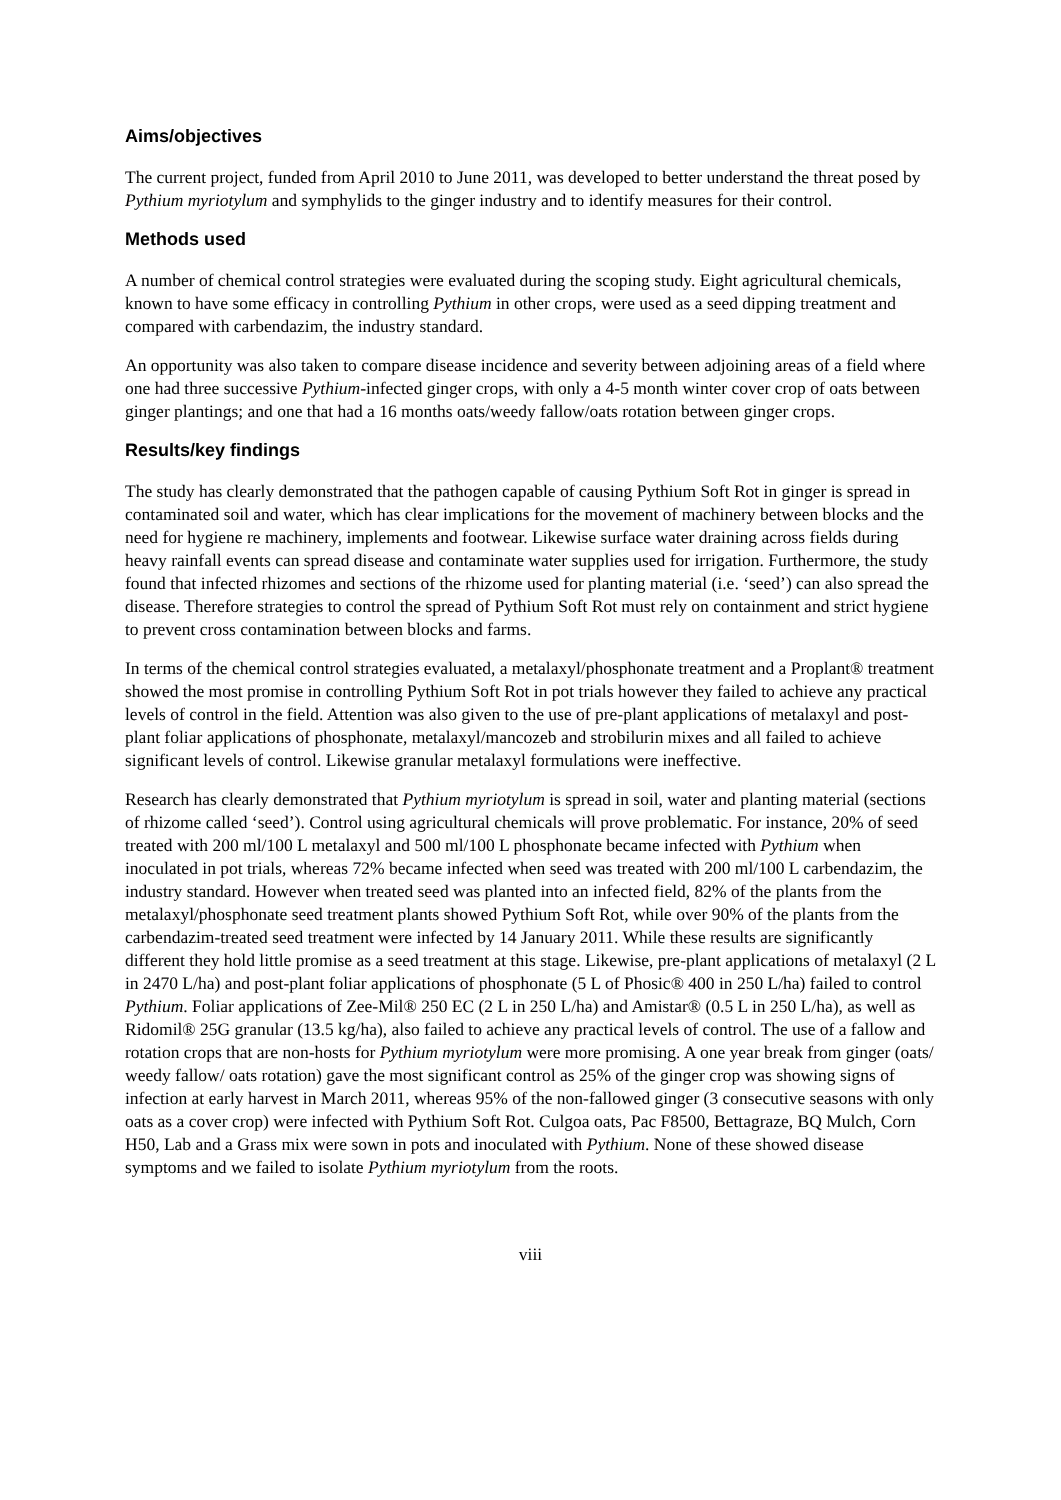Aims/objectives
The current project, funded from April 2010 to June 2011, was developed to better understand the threat posed by Pythium myriotylum and symphylids to the ginger industry and to identify measures for their control.
Methods used
A number of chemical control strategies were evaluated during the scoping study. Eight agricultural chemicals, known to have some efficacy in controlling Pythium in other crops, were used as a seed dipping treatment and compared with carbendazim, the industry standard.
An opportunity was also taken to compare disease incidence and severity between adjoining areas of a field where one had three successive Pythium-infected ginger crops, with only a 4-5 month winter cover crop of oats between ginger plantings; and one that had a 16 months oats/weedy fallow/oats rotation between ginger crops.
Results/key findings
The study has clearly demonstrated that the pathogen capable of causing Pythium Soft Rot in ginger is spread in contaminated soil and water, which has clear implications for the movement of machinery between blocks and the need for hygiene re machinery, implements and footwear. Likewise surface water draining across fields during heavy rainfall events can spread disease and contaminate water supplies used for irrigation. Furthermore, the study found that infected rhizomes and sections of the rhizome used for planting material (i.e. ‘seed’) can also spread the disease. Therefore strategies to control the spread of Pythium Soft Rot must rely on containment and strict hygiene to prevent cross contamination between blocks and farms.
In terms of the chemical control strategies evaluated, a metalaxyl/phosphonate treatment and a Proplant® treatment showed the most promise in controlling Pythium Soft Rot in pot trials however they failed to achieve any practical levels of control in the field. Attention was also given to the use of pre-plant applications of metalaxyl and post-plant foliar applications of phosphonate, metalaxyl/mancozeb and strobilurin mixes and all failed to achieve significant levels of control. Likewise granular metalaxyl formulations were ineffective.
Research has clearly demonstrated that Pythium myriotylum is spread in soil, water and planting material (sections of rhizome called ‘seed’). Control using agricultural chemicals will prove problematic. For instance, 20% of seed treated with 200 ml/100 L metalaxyl and 500 ml/100 L phosphonate became infected with Pythium when inoculated in pot trials, whereas 72% became infected when seed was treated with 200 ml/100 L carbendazim, the industry standard. However when treated seed was planted into an infected field, 82% of the plants from the metalaxyl/phosphonate seed treatment plants showed Pythium Soft Rot, while over 90% of the plants from the carbendazim-treated seed treatment were infected by 14 January 2011. While these results are significantly different they hold little promise as a seed treatment at this stage. Likewise, pre-plant applications of metalaxyl (2 L in 2470 L/ha) and post-plant foliar applications of phosphonate (5 L of Phosic® 400 in 250 L/ha) failed to control Pythium. Foliar applications of Zee-Mil® 250 EC (2 L in 250 L/ha) and Amistar® (0.5 L in 250 L/ha), as well as Ridomil® 25G granular (13.5 kg/ha), also failed to achieve any practical levels of control. The use of a fallow and rotation crops that are non-hosts for Pythium myriotylum were more promising. A one year break from ginger (oats/ weedy fallow/ oats rotation) gave the most significant control as 25% of the ginger crop was showing signs of infection at early harvest in March 2011, whereas 95% of the non-fallowed ginger (3 consecutive seasons with only oats as a cover crop) were infected with Pythium Soft Rot. Culgoa oats, Pac F8500, Bettagraze, BQ Mulch, Corn H50, Lab and a Grass mix were sown in pots and inoculated with Pythium. None of these showed disease symptoms and we failed to isolate Pythium myriotylum from the roots.
viii